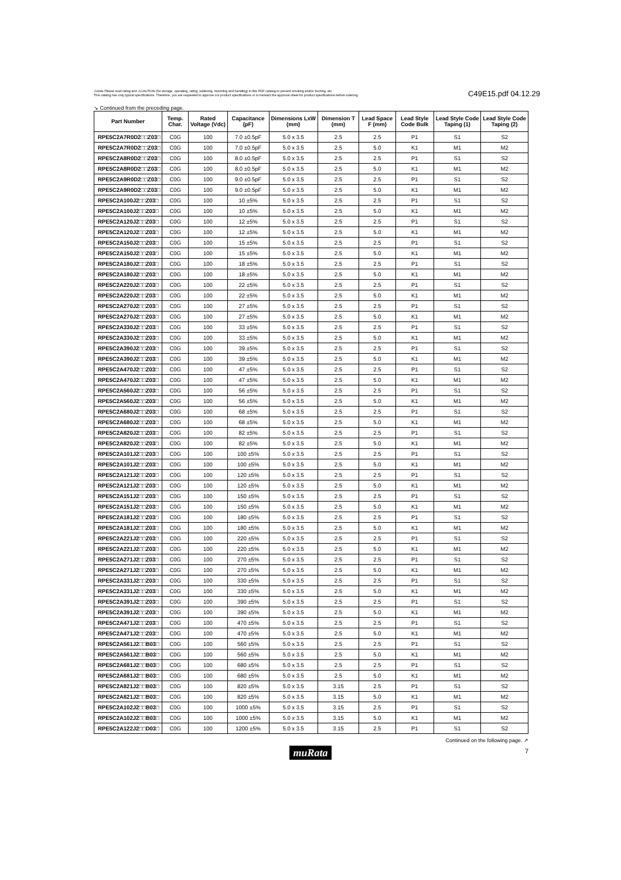⚠Note Please read rating and ⚠CAUTION (for storage, operating, rating, soldering, mounting and handling) in this PDF catalog to prevent smoking and/or burning, etc.
This catalog has only typical specifications. Therefore, you are requested to approve our product specifications or to transact the approval sheet for product specifications before ordering.
C49E15.pdf 04.12.29
↘ Continued from the preceding page.
| Part Number | Temp. Char. | Rated Voltage (Vdc) | Capacitance (pF) | Dimensions LxW (mm) | Dimension T (mm) | Lead Space F (mm) | Lead Style Code Bulk | Lead Style Code Taping (1) | Lead Style Code Taping (2) |
| --- | --- | --- | --- | --- | --- | --- | --- | --- | --- |
| RPE5C2A7R0D2□□Z03□ | C0G | 100 | 7.0 ±0.5pF | 5.0 x 3.5 | 2.5 | 2.5 | P1 | S1 | S2 |
| RPE5C2A7R0D2□□Z03□ | C0G | 100 | 7.0 ±0.5pF | 5.0 x 3.5 | 2.5 | 5.0 | K1 | M1 | M2 |
| RPE5C2A8R0D2□□Z03□ | C0G | 100 | 8.0 ±0.5pF | 5.0 x 3.5 | 2.5 | 2.5 | P1 | S1 | S2 |
| RPE5C2A8R0D2□□Z03□ | C0G | 100 | 8.0 ±0.5pF | 5.0 x 3.5 | 2.5 | 5.0 | K1 | M1 | M2 |
| RPE5C2A9R0D2□□Z03□ | C0G | 100 | 9.0 ±0.5pF | 5.0 x 3.5 | 2.5 | 2.5 | P1 | S1 | S2 |
| RPE5C2A9R0D2□□Z03□ | C0G | 100 | 9.0 ±0.5pF | 5.0 x 3.5 | 2.5 | 5.0 | K1 | M1 | M2 |
| RPE5C2A100J2□□Z03□ | C0G | 100 | 10 ±5% | 5.0 x 3.5 | 2.5 | 2.5 | P1 | S1 | S2 |
| RPE5C2A100J2□□Z03□ | C0G | 100 | 10 ±5% | 5.0 x 3.5 | 2.5 | 5.0 | K1 | M1 | M2 |
| RPE5C2A120J2□□Z03□ | C0G | 100 | 12 ±5% | 5.0 x 3.5 | 2.5 | 2.5 | P1 | S1 | S2 |
| RPE5C2A120J2□□Z03□ | C0G | 100 | 12 ±5% | 5.0 x 3.5 | 2.5 | 5.0 | K1 | M1 | M2 |
| RPE5C2A150J2□□Z03□ | C0G | 100 | 15 ±5% | 5.0 x 3.5 | 2.5 | 2.5 | P1 | S1 | S2 |
| RPE5C2A150J2□□Z03□ | C0G | 100 | 15 ±5% | 5.0 x 3.5 | 2.5 | 5.0 | K1 | M1 | M2 |
| RPE5C2A180J2□□Z03□ | C0G | 100 | 18 ±5% | 5.0 x 3.5 | 2.5 | 2.5 | P1 | S1 | S2 |
| RPE5C2A180J2□□Z03□ | C0G | 100 | 18 ±5% | 5.0 x 3.5 | 2.5 | 5.0 | K1 | M1 | M2 |
| RPE5C2A220J2□□Z03□ | C0G | 100 | 22 ±5% | 5.0 x 3.5 | 2.5 | 2.5 | P1 | S1 | S2 |
| RPE5C2A220J2□□Z03□ | C0G | 100 | 22 ±5% | 5.0 x 3.5 | 2.5 | 5.0 | K1 | M1 | M2 |
| RPE5C2A270J2□□Z03□ | C0G | 100 | 27 ±5% | 5.0 x 3.5 | 2.5 | 2.5 | P1 | S1 | S2 |
| RPE5C2A270J2□□Z03□ | C0G | 100 | 27 ±5% | 5.0 x 3.5 | 2.5 | 5.0 | K1 | M1 | M2 |
| RPE5C2A330J2□□Z03□ | C0G | 100 | 33 ±5% | 5.0 x 3.5 | 2.5 | 2.5 | P1 | S1 | S2 |
| RPE5C2A330J2□□Z03□ | C0G | 100 | 33 ±5% | 5.0 x 3.5 | 2.5 | 5.0 | K1 | M1 | M2 |
| RPE5C2A390J2□□Z03□ | C0G | 100 | 39 ±5% | 5.0 x 3.5 | 2.5 | 2.5 | P1 | S1 | S2 |
| RPE5C2A390J2□□Z03□ | C0G | 100 | 39 ±5% | 5.0 x 3.5 | 2.5 | 5.0 | K1 | M1 | M2 |
| RPE5C2A470J2□□Z03□ | C0G | 100 | 47 ±5% | 5.0 x 3.5 | 2.5 | 2.5 | P1 | S1 | S2 |
| RPE5C2A470J2□□Z03□ | C0G | 100 | 47 ±5% | 5.0 x 3.5 | 2.5 | 5.0 | K1 | M1 | M2 |
| RPE5C2A560J2□□Z03□ | C0G | 100 | 56 ±5% | 5.0 x 3.5 | 2.5 | 2.5 | P1 | S1 | S2 |
| RPE5C2A560J2□□Z03□ | C0G | 100 | 56 ±5% | 5.0 x 3.5 | 2.5 | 5.0 | K1 | M1 | M2 |
| RPE5C2A680J2□□Z03□ | C0G | 100 | 68 ±5% | 5.0 x 3.5 | 2.5 | 2.5 | P1 | S1 | S2 |
| RPE5C2A680J2□□Z03□ | C0G | 100 | 68 ±5% | 5.0 x 3.5 | 2.5 | 5.0 | K1 | M1 | M2 |
| RPE5C2A820J2□□Z03□ | C0G | 100 | 82 ±5% | 5.0 x 3.5 | 2.5 | 2.5 | P1 | S1 | S2 |
| RPE5C2A820J2□□Z03□ | C0G | 100 | 82 ±5% | 5.0 x 3.5 | 2.5 | 5.0 | K1 | M1 | M2 |
| RPE5C2A101J2□□Z03□ | C0G | 100 | 100 ±5% | 5.0 x 3.5 | 2.5 | 2.5 | P1 | S1 | S2 |
| RPE5C2A101J2□□Z03□ | C0G | 100 | 100 ±5% | 5.0 x 3.5 | 2.5 | 5.0 | K1 | M1 | M2 |
| RPE5C2A121J2□□Z03□ | C0G | 100 | 120 ±5% | 5.0 x 3.5 | 2.5 | 2.5 | P1 | S1 | S2 |
| RPE5C2A121J2□□Z03□ | C0G | 100 | 120 ±5% | 5.0 x 3.5 | 2.5 | 5.0 | K1 | M1 | M2 |
| RPE5C2A151J2□□Z03□ | C0G | 100 | 150 ±5% | 5.0 x 3.5 | 2.5 | 2.5 | P1 | S1 | S2 |
| RPE5C2A151J2□□Z03□ | C0G | 100 | 150 ±5% | 5.0 x 3.5 | 2.5 | 5.0 | K1 | M1 | M2 |
| RPE5C2A181J2□□Z03□ | C0G | 100 | 180 ±5% | 5.0 x 3.5 | 2.5 | 2.5 | P1 | S1 | S2 |
| RPE5C2A181J2□□Z03□ | C0G | 100 | 180 ±5% | 5.0 x 3.5 | 2.5 | 5.0 | K1 | M1 | M2 |
| RPE5C2A221J2□□Z03□ | C0G | 100 | 220 ±5% | 5.0 x 3.5 | 2.5 | 2.5 | P1 | S1 | S2 |
| RPE5C2A221J2□□Z03□ | C0G | 100 | 220 ±5% | 5.0 x 3.5 | 2.5 | 5.0 | K1 | M1 | M2 |
| RPE5C2A271J2□□Z03□ | C0G | 100 | 270 ±5% | 5.0 x 3.5 | 2.5 | 2.5 | P1 | S1 | S2 |
| RPE5C2A271J2□□Z03□ | C0G | 100 | 270 ±5% | 5.0 x 3.5 | 2.5 | 5.0 | K1 | M1 | M2 |
| RPE5C2A331J2□□Z03□ | C0G | 100 | 330 ±5% | 5.0 x 3.5 | 2.5 | 2.5 | P1 | S1 | S2 |
| RPE5C2A331J2□□Z03□ | C0G | 100 | 330 ±5% | 5.0 x 3.5 | 2.5 | 5.0 | K1 | M1 | M2 |
| RPE5C2A391J2□□Z03□ | C0G | 100 | 390 ±5% | 5.0 x 3.5 | 2.5 | 2.5 | P1 | S1 | S2 |
| RPE5C2A391J2□□Z03□ | C0G | 100 | 390 ±5% | 5.0 x 3.5 | 2.5 | 5.0 | K1 | M1 | M2 |
| RPE5C2A471J2□□Z03□ | C0G | 100 | 470 ±5% | 5.0 x 3.5 | 2.5 | 2.5 | P1 | S1 | S2 |
| RPE5C2A471J2□□Z03□ | C0G | 100 | 470 ±5% | 5.0 x 3.5 | 2.5 | 5.0 | K1 | M1 | M2 |
| RPE5C2A561J2□□B03□ | C0G | 100 | 560 ±5% | 5.0 x 3.5 | 2.5 | 2.5 | P1 | S1 | S2 |
| RPE5C2A561J2□□B03□ | C0G | 100 | 560 ±5% | 5.0 x 3.5 | 2.5 | 5.0 | K1 | M1 | M2 |
| RPE5C2A681J2□□B03□ | C0G | 100 | 680 ±5% | 5.0 x 3.5 | 2.5 | 2.5 | P1 | S1 | S2 |
| RPE5C2A681J2□□B03□ | C0G | 100 | 680 ±5% | 5.0 x 3.5 | 2.5 | 5.0 | K1 | M1 | M2 |
| RPE5C2A821J2□□B03□ | C0G | 100 | 820 ±5% | 5.0 x 3.5 | 3.15 | 2.5 | P1 | S1 | S2 |
| RPE5C2A821J2□□B03□ | C0G | 100 | 820 ±5% | 5.0 x 3.5 | 3.15 | 5.0 | K1 | M1 | M2 |
| RPE5C2A102J2□□B03□ | C0G | 100 | 1000 ±5% | 5.0 x 3.5 | 3.15 | 2.5 | P1 | S1 | S2 |
| RPE5C2A102J2□□B03□ | C0G | 100 | 1000 ±5% | 5.0 x 3.5 | 3.15 | 5.0 | K1 | M1 | M2 |
| RPE5C2A122J2□□D03□ | C0G | 100 | 1200 ±5% | 5.0 x 3.5 | 3.15 | 2.5 | P1 | S1 | S2 |
Continued on the following page. ↗
muRata
7